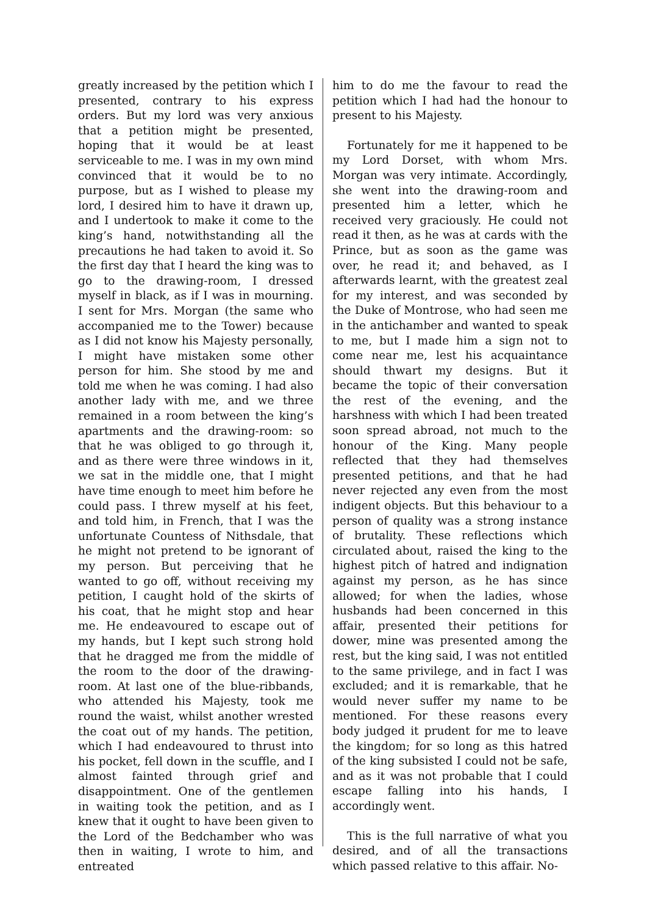greatly increased by the petition which I presented, contrary to his express orders. But my lord was very anxious that a petition might be presented, hoping that it would be at least serviceable to me. I was in my own mind convinced that it would be to no purpose, but as I wished to please my lord, I desired him to have it drawn up, and I undertook to make it come to the king’s hand, notwithstanding all the precautions he had taken to avoid it. So the first day that I heard the king was to go to the drawing-room, I dressed myself in black, as if I was in mourning. I sent for Mrs. Morgan (the same who accompanied me to the Tower) because as I did not know his Majesty personally, I might have mistaken some other person for him. She stood by me and told me when he was coming. I had also another lady with me, and we three remained in a room between the king’s apartments and the drawing-room: so that he was obliged to go through it, and as there were three windows in it, we sat in the middle one, that I might have time enough to meet him before he could pass. I threw myself at his feet, and told him, in French, that I was the unfortunate Countess of Nithsdale, that he might not pretend to be ignorant of my person. But perceiving that he wanted to go off, without receiving my petition, I caught hold of the skirts of his coat, that he might stop and hear me. He endeavoured to escape out of my hands, but I kept such strong hold that he dragged me from the middle of the room to the door of the drawing-room. At last one of the blue-ribbands, who attended his Majesty, took me round the waist, whilst another wrested the coat out of my hands. The petition, which I had endeavoured to thrust into his pocket, fell down in the scuffle, and I almost fainted through grief and disappointment. One of the gentlemen in waiting took the petition, and as I knew that it ought to have been given to the Lord of the Bedchamber who was then in waiting, I wrote to him, and entreated
him to do me the favour to read the petition which I had had the honour to present to his Majesty.
Fortunately for me it happened to be my Lord Dorset, with whom Mrs. Morgan was very intimate. Accordingly, she went into the drawing-room and presented him a letter, which he received very graciously. He could not read it then, as he was at cards with the Prince, but as soon as the game was over, he read it; and behaved, as I afterwards learnt, with the greatest zeal for my interest, and was seconded by the Duke of Montrose, who had seen me in the antichamber and wanted to speak to me, but I made him a sign not to come near me, lest his acquaintance should thwart my designs. But it became the topic of their conversation the rest of the evening, and the harshness with which I had been treated soon spread abroad, not much to the honour of the King. Many people reflected that they had themselves presented petitions, and that he had never rejected any even from the most indigent objects. But this behaviour to a person of quality was a strong instance of brutality. These reflections which circulated about, raised the king to the highest pitch of hatred and indignation against my person, as he has since allowed; for when the ladies, whose husbands had been concerned in this affair, presented their petitions for dower, mine was presented among the rest, but the king said, I was not entitled to the same privilege, and in fact I was excluded; and it is remarkable, that he would never suffer my name to be mentioned. For these reasons every body judged it prudent for me to leave the kingdom; for so long as this hatred of the king subsisted I could not be safe, and as it was not probable that I could escape falling into his hands, I accordingly went.
This is the full narrative of what you desired, and of all the transactions which passed relative to this affair. No-